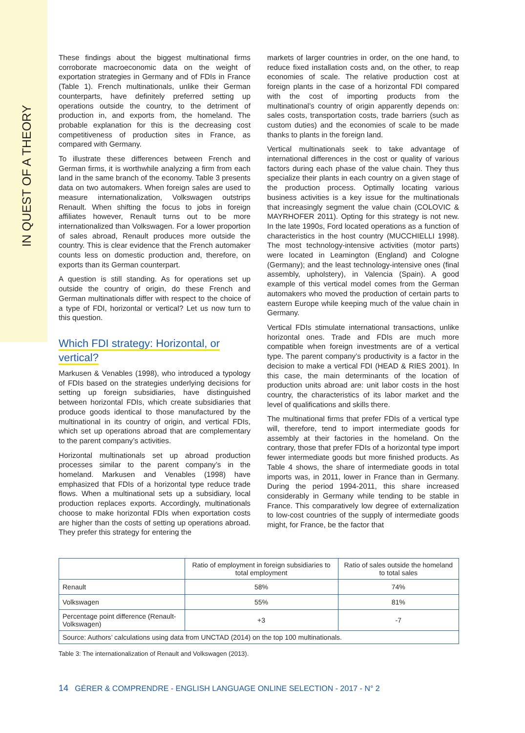IN QUEST OF A THEORY
These findings about the biggest multinational firms corroborate macroeconomic data on the weight of exportation strategies in Germany and of FDIs in France (Table 1). French multinationals, unlike their German counterparts, have definitely preferred setting up operations outside the country, to the detriment of production in, and exports from, the homeland. The probable explanation for this is the decreasing cost competitiveness of production sites in France, as compared with Germany.
To illustrate these differences between French and German firms, it is worthwhile analyzing a firm from each land in the same branch of the economy. Table 3 presents data on two automakers. When foreign sales are used to measure internationalization, Volkswagen outstrips Renault. When shifting the focus to jobs in foreign affiliates however, Renault turns out to be more internationalized than Volkswagen. For a lower proportion of sales abroad, Renault produces more outside the country. This is clear evidence that the French automaker counts less on domestic production and, therefore, on exports than its German counterpart.
A question is still standing. As for operations set up outside the country of origin, do these French and German multinationals differ with respect to the choice of a type of FDI, horizontal or vertical? Let us now turn to this question.
Which FDI strategy: Horizontal, or
vertical?
Markusen & Venables (1998), who introduced a typology of FDIs based on the strategies underlying decisions for setting up foreign subsidiaries, have distinguished between horizontal FDIs, which create subsidiaries that produce goods identical to those manufactured by the multinational in its country of origin, and vertical FDIs, which set up operations abroad that are complementary to the parent company’s activities.
Horizontal multinationals set up abroad production processes similar to the parent company’s in the homeland. Markusen and Venables (1998) have emphasized that FDIs of a horizontal type reduce trade flows. When a multinational sets up a subsidiary, local production replaces exports. Accordingly, multinationals choose to make horizontal FDIs when exportation costs are higher than the costs of setting up operations abroad. They prefer this strategy for entering the
markets of larger countries in order, on the one hand, to reduce fixed installation costs and, on the other, to reap economies of scale. The relative production cost at foreign plants in the case of a horizontal FDI compared with the cost of importing products from the multinational’s country of origin apparently depends on: sales costs, transportation costs, trade barriers (such as custom duties) and the economies of scale to be made thanks to plants in the foreign land.
Vertical multinationals seek to take advantage of international differences in the cost or quality of various factors during each phase of the value chain. They thus specialize their plants in each country on a given stage of the production process. Optimally locating various business activities is a key issue for the multinationals that increasingly segment the value chain (COLOVIC & MAYRHOFER 2011). Opting for this strategy is not new. In the late 1990s, Ford located operations as a function of characteristics in the host country (MUCCHIELLI 1998). The most technology-intensive activities (motor parts) were located in Leamington (England) and Cologne (Germany); and the least technology-intensive ones (final assembly, upholstery), in Valencia (Spain). A good example of this vertical model comes from the German automakers who moved the production of certain parts to eastern Europe while keeping much of the value chain in Germany.
Vertical FDIs stimulate international transactions, unlike horizontal ones. Trade and FDIs are much more compatible when foreign investments are of a vertical type. The parent company’s productivity is a factor in the decision to make a vertical FDI (HEAD & RIES 2001). In this case, the main determinants of the location of production units abroad are: unit labor costs in the host country, the characteristics of its labor market and the level of qualifications and skills there.
The multinational firms that prefer FDIs of a vertical type will, therefore, tend to import intermediate goods for assembly at their factories in the homeland. On the contrary, those that prefer FDIs of a horizontal type import fewer intermediate goods but more finished products. As Table 4 shows, the share of intermediate goods in total imports was, in 2011, lower in France than in Germany. During the period 1994-2011, this share increased considerably in Germany while tending to be stable in France. This comparatively low degree of externalization to low-cost countries of the supply of intermediate goods might, for France, be the factor that
| | Ratio of employment in foreign subsidiaries to total employment | Ratio of sales outside the homeland to total sales |
| --- | --- | --- |
| Renault | 58% | 74% |
| Volkswagen | 55% | 81% |
| Percentage point difference (Renault-Volkswagen) | +3 | -7 |
| Source: Authors’ calculations using data from UNCTAD (2014) on the top 100 multinationals. | | |
Table 3: The internationalization of Renault and Volkswagen (2013).
14 GÉRER & COMPRENDRE - ENGLISH LANGUAGE ONLINE SELECTION - 2017 - N° 2